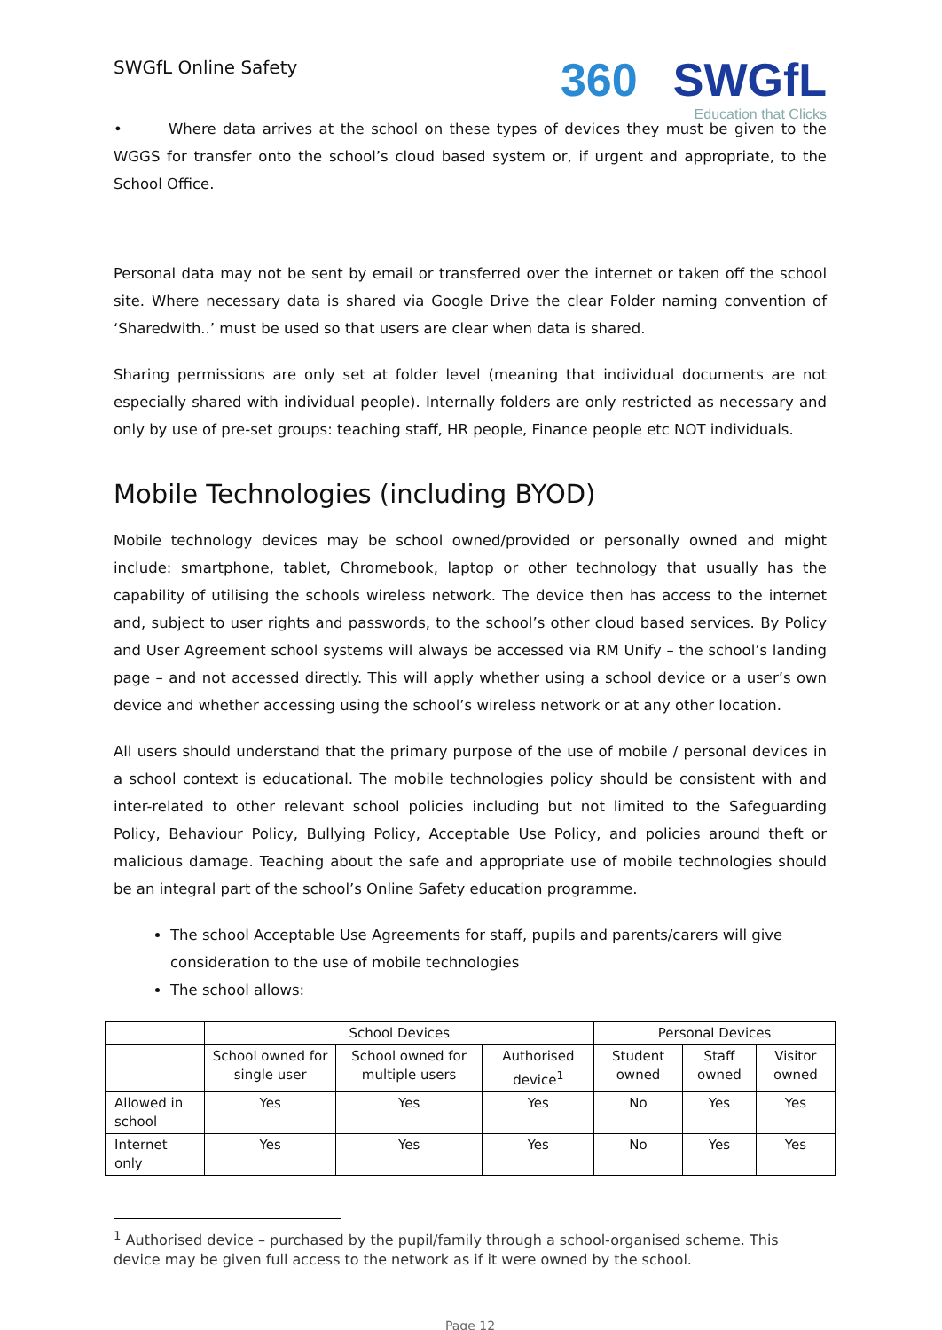SWGfL Online Safety
360 SWGfL
Education that Clicks
• Where data arrives at the school on these types of devices they must be given to the WGGS for transfer onto the school’s cloud based system or, if urgent and appropriate, to the School Office.
Personal data may not be sent by email or transferred over the internet or taken off the school site. Where necessary data is shared via Google Drive the clear Folder naming convention of ‘Sharedwith..’ must be used so that users are clear when data is shared.
Sharing permissions are only set at folder level (meaning that individual documents are not especially shared with individual people). Internally folders are only restricted as necessary and only by use of pre-set groups: teaching staff, HR people, Finance people etc NOT individuals.
Mobile Technologies (including BYOD)
Mobile technology devices may be school owned/provided or personally owned and might include: smartphone, tablet, Chromebook, laptop or other technology that usually has the capability of utilising the schools wireless network. The device then has access to the internet and, subject to user rights and passwords, to the school’s other cloud based services. By Policy and User Agreement school systems will always be accessed via RM Unify – the school’s landing page – and not accessed directly. This will apply whether using a school device or a user’s own device and whether accessing using the school’s wireless network or at any other location.
All users should understand that the primary purpose of the use of mobile / personal devices in a school context is educational. The mobile technologies policy should be consistent with and inter-related to other relevant school policies including but not limited to the Safeguarding Policy, Behaviour Policy, Bullying Policy, Acceptable Use Policy, and policies around theft or malicious damage. Teaching about the safe and appropriate use of mobile technologies should be an integral part of the school’s Online Safety education programme.
The school Acceptable Use Agreements for staff, pupils and parents/carers will give consideration to the use of mobile technologies
The school allows:
| | School Devices | | | Personal Devices | | |
| --- | --- | --- | --- | --- | --- | --- |
| | School owned for single user | School owned for multiple users | Authorised device<sup>1</sup> | Student owned | Staff owned | Visitor owned |
| Allowed in school | Yes | Yes | Yes | No | Yes | Yes |
| Internet only | Yes | Yes | Yes | No | Yes | Yes |
<sup>1</sup> Authorised device – purchased by the pupil/family through a school-organised scheme. This device may be given full access to the network as if it were owned by the school.
Page 12